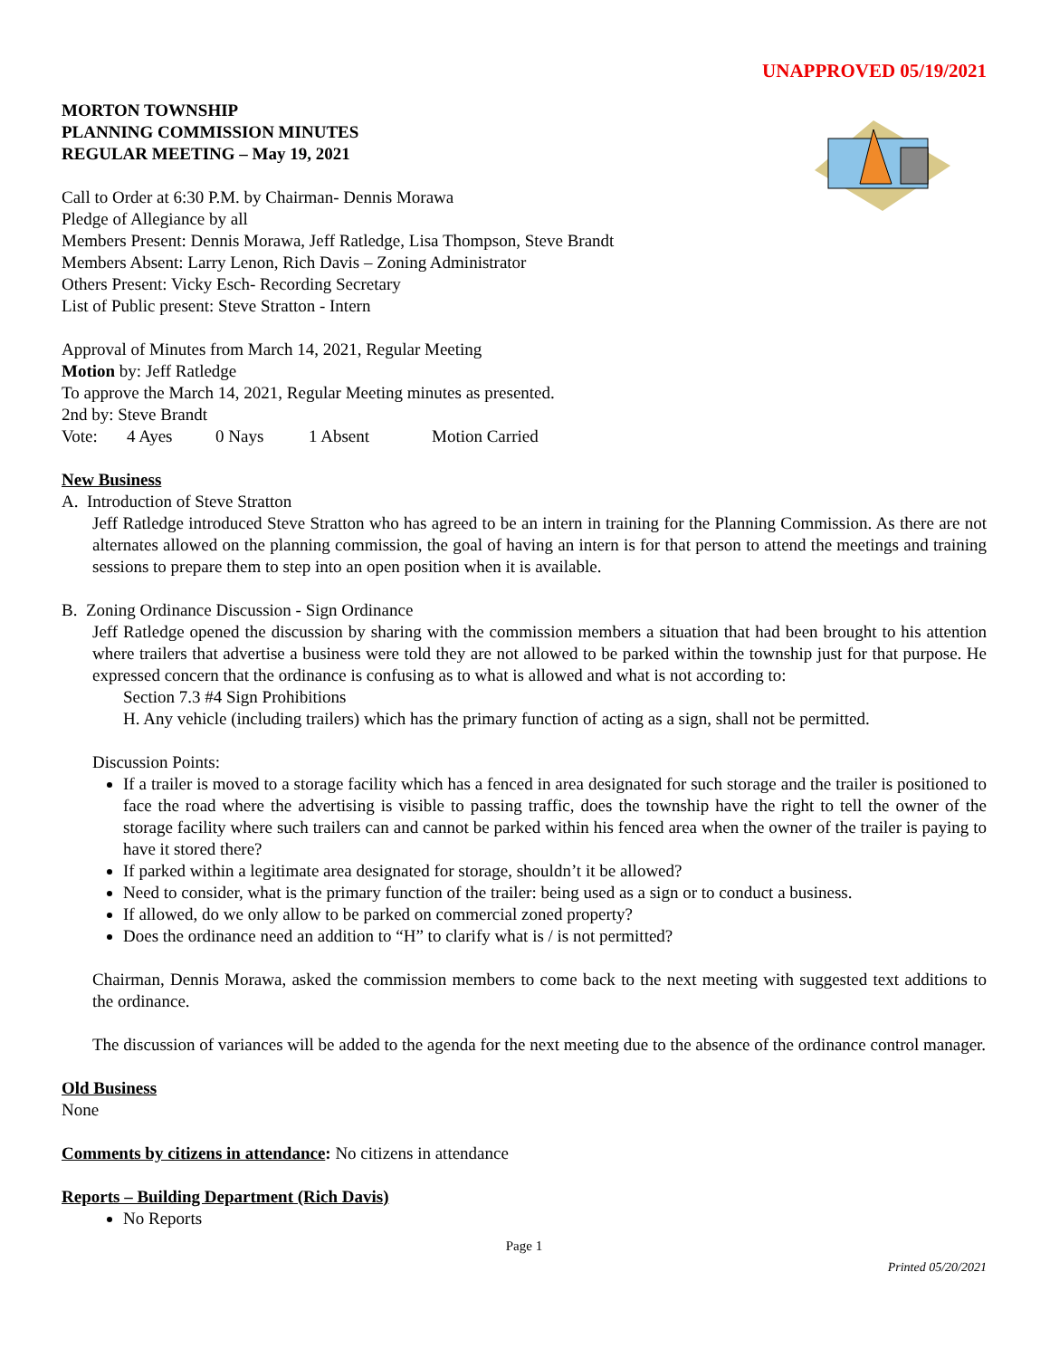UNAPPROVED 05/19/2021
MORTON TOWNSHIP
PLANNING COMMISSION MINUTES
REGULAR MEETING – May 19, 2021
Call to Order at 6:30 P.M. by Chairman- Dennis Morawa
Pledge of Allegiance by all
Members Present: Dennis Morawa, Jeff Ratledge, Lisa Thompson, Steve Brandt
Members Absent: Larry Lenon, Rich Davis – Zoning Administrator
Others Present: Vicky Esch- Recording Secretary
List of Public present: Steve Stratton - Intern
Approval of Minutes from March 14, 2021, Regular Meeting
Motion by: Jeff Ratledge
To approve the March 14, 2021, Regular Meeting minutes as presented.
2nd by: Steve Brandt
Vote: 4 Ayes 0 Nays 1 Absent Motion Carried
New Business
A. Introduction of Steve Stratton
Jeff Ratledge introduced Steve Stratton who has agreed to be an intern in training for the Planning Commission. As there are not alternates allowed on the planning commission, the goal of having an intern is for that person to attend the meetings and training sessions to prepare them to step into an open position when it is available.
B. Zoning Ordinance Discussion - Sign Ordinance
Jeff Ratledge opened the discussion by sharing with the commission members a situation that had been brought to his attention where trailers that advertise a business were told they are not allowed to be parked within the township just for that purpose. He expressed concern that the ordinance is confusing as to what is allowed and what is not according to:
Section 7.3 #4 Sign Prohibitions
H. Any vehicle (including trailers) which has the primary function of acting as a sign, shall not be permitted.
Discussion Points:
If a trailer is moved to a storage facility which has a fenced in area designated for such storage and the trailer is positioned to face the road where the advertising is visible to passing traffic, does the township have the right to tell the owner of the storage facility where such trailers can and cannot be parked within his fenced area when the owner of the trailer is paying to have it stored there?
If parked within a legitimate area designated for storage, shouldn’t it be allowed?
Need to consider, what is the primary function of the trailer: being used as a sign or to conduct a business.
If allowed, do we only allow to be parked on commercial zoned property?
Does the ordinance need an addition to “H” to clarify what is / is not permitted?
Chairman, Dennis Morawa, asked the commission members to come back to the next meeting with suggested text additions to the ordinance.
The discussion of variances will be added to the agenda for the next meeting due to the absence of the ordinance control manager.
Old Business
None
Comments by citizens in attendance: No citizens in attendance
Reports – Building Department (Rich Davis)
No Reports
Page 1
Printed 05/20/2021